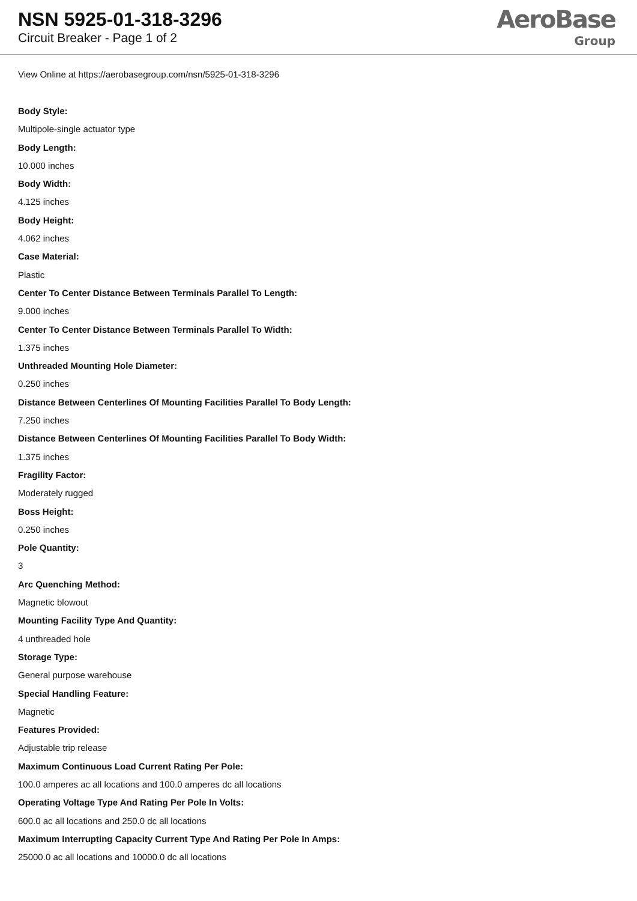NSN 5925-01-318-3296
Circuit Breaker - Page 1 of 2
AeroBase
Group
View Online at https://aerobasegroup.com/nsn/5925-01-318-3296
Body Style:
Multipole-single actuator type
Body Length:
10.000 inches
Body Width:
4.125 inches
Body Height:
4.062 inches
Case Material:
Plastic
Center To Center Distance Between Terminals Parallel To Length:
9.000 inches
Center To Center Distance Between Terminals Parallel To Width:
1.375 inches
Unthreaded Mounting Hole Diameter:
0.250 inches
Distance Between Centerlines Of Mounting Facilities Parallel To Body Length:
7.250 inches
Distance Between Centerlines Of Mounting Facilities Parallel To Body Width:
1.375 inches
Fragility Factor:
Moderately rugged
Boss Height:
0.250 inches
Pole Quantity:
3
Arc Quenching Method:
Magnetic blowout
Mounting Facility Type And Quantity:
4 unthreaded hole
Storage Type:
General purpose warehouse
Special Handling Feature:
Magnetic
Features Provided:
Adjustable trip release
Maximum Continuous Load Current Rating Per Pole:
100.0 amperes ac all locations and 100.0 amperes dc all locations
Operating Voltage Type And Rating Per Pole In Volts:
600.0 ac all locations and 250.0 dc all locations
Maximum Interrupting Capacity Current Type And Rating Per Pole In Amps:
25000.0 ac all locations and 10000.0 dc all locations